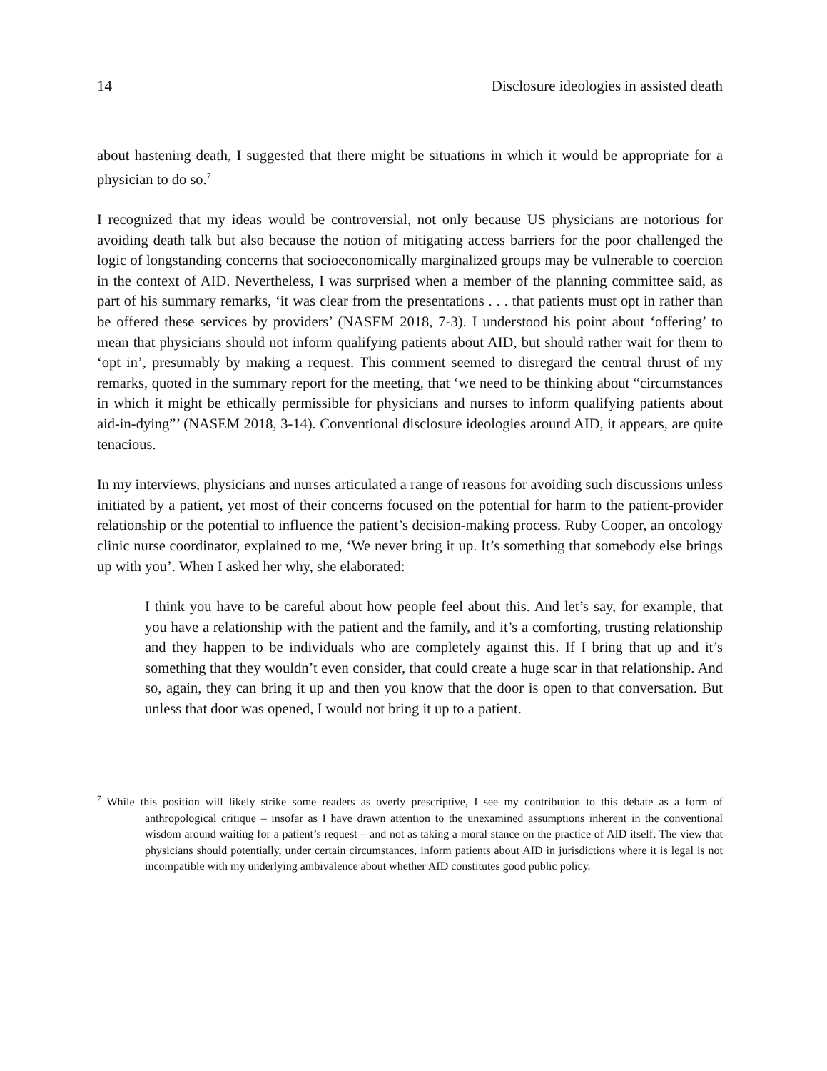14 Disclosure ideologies in assisted death
about hastening death, I suggested that there might be situations in which it would be appropriate for a physician to do so.<sup>7</sup>
I recognized that my ideas would be controversial, not only because US physicians are notorious for avoiding death talk but also because the notion of mitigating access barriers for the poor challenged the logic of longstanding concerns that socioeconomically marginalized groups may be vulnerable to coercion in the context of AID. Nevertheless, I was surprised when a member of the planning committee said, as part of his summary remarks, ‘it was clear from the presentations . . . that patients must opt in rather than be offered these services by providers’ (NASEM 2018, 7-3). I understood his point about ‘offering’ to mean that physicians should not inform qualifying patients about AID, but should rather wait for them to ‘opt in’, presumably by making a request. This comment seemed to disregard the central thrust of my remarks, quoted in the summary report for the meeting, that ‘we need to be thinking about “circumstances in which it might be ethically permissible for physicians and nurses to inform qualifying patients about aid-in-dying”’ (NASEM 2018, 3-14). Conventional disclosure ideologies around AID, it appears, are quite tenacious.
In my interviews, physicians and nurses articulated a range of reasons for avoiding such discussions unless initiated by a patient, yet most of their concerns focused on the potential for harm to the patient-provider relationship or the potential to influence the patient’s decision-making process. Ruby Cooper, an oncology clinic nurse coordinator, explained to me, ‘We never bring it up. It’s something that somebody else brings up with you’. When I asked her why, she elaborated:
I think you have to be careful about how people feel about this. And let’s say, for example, that you have a relationship with the patient and the family, and it’s a comforting, trusting relationship and they happen to be individuals who are completely against this. If I bring that up and it’s something that they wouldn’t even consider, that could create a huge scar in that relationship. And so, again, they can bring it up and then you know that the door is open to that conversation. But unless that door was opened, I would not bring it up to a patient.
<sup>7</sup> While this position will likely strike some readers as overly prescriptive, I see my contribution to this debate as a form of anthropological critique – insofar as I have drawn attention to the unexamined assumptions inherent in the conventional wisdom around waiting for a patient’s request – and not as taking a moral stance on the practice of AID itself. The view that physicians should potentially, under certain circumstances, inform patients about AID in jurisdictions where it is legal is not incompatible with my underlying ambivalence about whether AID constitutes good public policy.